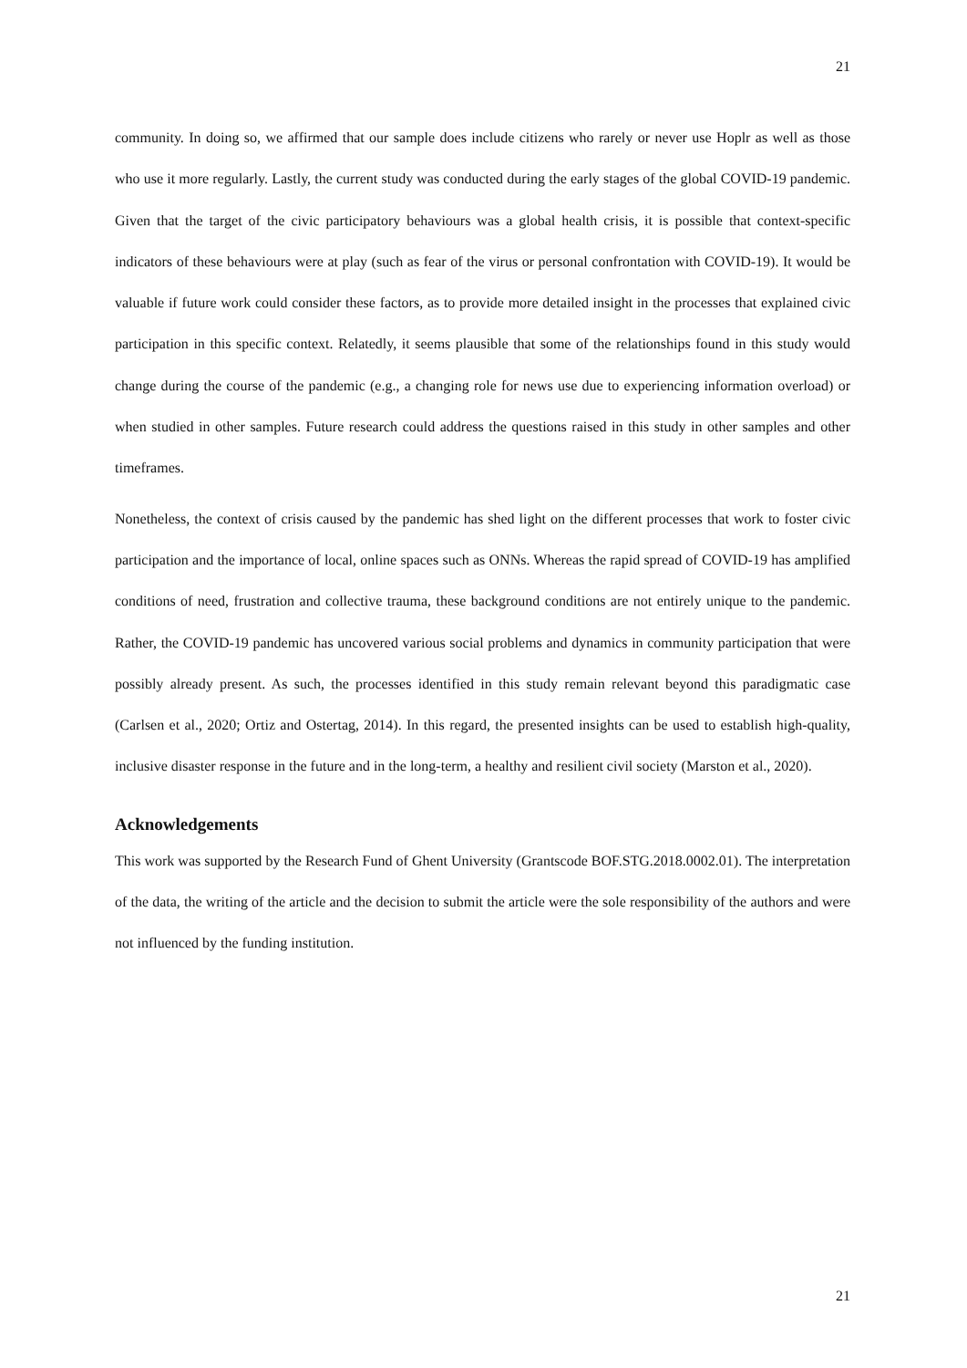21
community. In doing so, we affirmed that our sample does include citizens who rarely or never use Hoplr as well as those who use it more regularly. Lastly, the current study was conducted during the early stages of the global COVID-19 pandemic. Given that the target of the civic participatory behaviours was a global health crisis, it is possible that context-specific indicators of these behaviours were at play (such as fear of the virus or personal confrontation with COVID-19). It would be valuable if future work could consider these factors, as to provide more detailed insight in the processes that explained civic participation in this specific context. Relatedly, it seems plausible that some of the relationships found in this study would change during the course of the pandemic (e.g., a changing role for news use due to experiencing information overload) or when studied in other samples. Future research could address the questions raised in this study in other samples and other timeframes.
Nonetheless, the context of crisis caused by the pandemic has shed light on the different processes that work to foster civic participation and the importance of local, online spaces such as ONNs. Whereas the rapid spread of COVID-19 has amplified conditions of need, frustration and collective trauma, these background conditions are not entirely unique to the pandemic. Rather, the COVID-19 pandemic has uncovered various social problems and dynamics in community participation that were possibly already present. As such, the processes identified in this study remain relevant beyond this paradigmatic case (Carlsen et al., 2020; Ortiz and Ostertag, 2014). In this regard, the presented insights can be used to establish high-quality, inclusive disaster response in the future and in the long-term, a healthy and resilient civil society (Marston et al., 2020).
Acknowledgements
This work was supported by the Research Fund of Ghent University (Grantscode BOF.STG.2018.0002.01). The interpretation of the data, the writing of the article and the decision to submit the article were the sole responsibility of the authors and were not influenced by the funding institution.
21